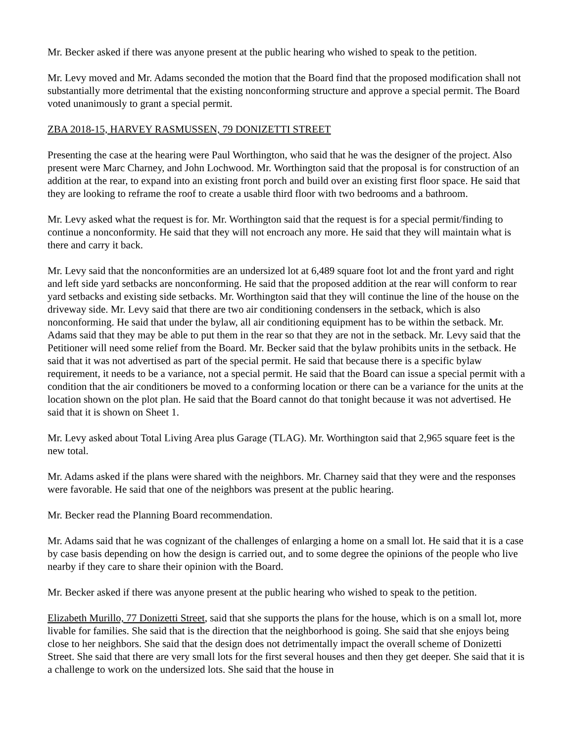Mr. Becker asked if there was anyone present at the public hearing who wished to speak to the petition.
Mr. Levy moved and Mr. Adams seconded the motion that the Board find that the proposed modification shall not substantially more detrimental that the existing nonconforming structure and approve a special permit. The Board voted unanimously to grant a special permit.
ZBA 2018-15, HARVEY RASMUSSEN, 79 DONIZETTI STREET
Presenting the case at the hearing were Paul Worthington, who said that he was the designer of the project. Also present were Marc Charney, and John Lochwood. Mr. Worthington said that the proposal is for construction of an addition at the rear, to expand into an existing front porch and build over an existing first floor space. He said that they are looking to reframe the roof to create a usable third floor with two bedrooms and a bathroom.
Mr. Levy asked what the request is for. Mr. Worthington said that the request is for a special permit/finding to continue a nonconformity. He said that they will not encroach any more. He said that they will maintain what is there and carry it back.
Mr. Levy said that the nonconformities are an undersized lot at 6,489 square foot lot and the front yard and right and left side yard setbacks are nonconforming. He said that the proposed addition at the rear will conform to rear yard setbacks and existing side setbacks. Mr. Worthington said that they will continue the line of the house on the driveway side. Mr. Levy said that there are two air conditioning condensers in the setback, which is also nonconforming. He said that under the bylaw, all air conditioning equipment has to be within the setback. Mr. Adams said that they may be able to put them in the rear so that they are not in the setback. Mr. Levy said that the Petitioner will need some relief from the Board. Mr. Becker said that the bylaw prohibits units in the setback. He said that it was not advertised as part of the special permit. He said that because there is a specific bylaw requirement, it needs to be a variance, not a special permit. He said that the Board can issue a special permit with a condition that the air conditioners be moved to a conforming location or there can be a variance for the units at the location shown on the plot plan. He said that the Board cannot do that tonight because it was not advertised. He said that it is shown on Sheet 1.
Mr. Levy asked about Total Living Area plus Garage (TLAG). Mr. Worthington said that 2,965 square feet is the new total.
Mr. Adams asked if the plans were shared with the neighbors. Mr. Charney said that they were and the responses were favorable. He said that one of the neighbors was present at the public hearing.
Mr. Becker read the Planning Board recommendation.
Mr. Adams said that he was cognizant of the challenges of enlarging a home on a small lot. He said that it is a case by case basis depending on how the design is carried out, and to some degree the opinions of the people who live nearby if they care to share their opinion with the Board.
Mr. Becker asked if there was anyone present at the public hearing who wished to speak to the petition.
Elizabeth Murillo, 77 Donizetti Street, said that she supports the plans for the house, which is on a small lot, more livable for families. She said that is the direction that the neighborhood is going. She said that she enjoys being close to her neighbors. She said that the design does not detrimentally impact the overall scheme of Donizetti Street. She said that there are very small lots for the first several houses and then they get deeper. She said that it is a challenge to work on the undersized lots. She said that the house in